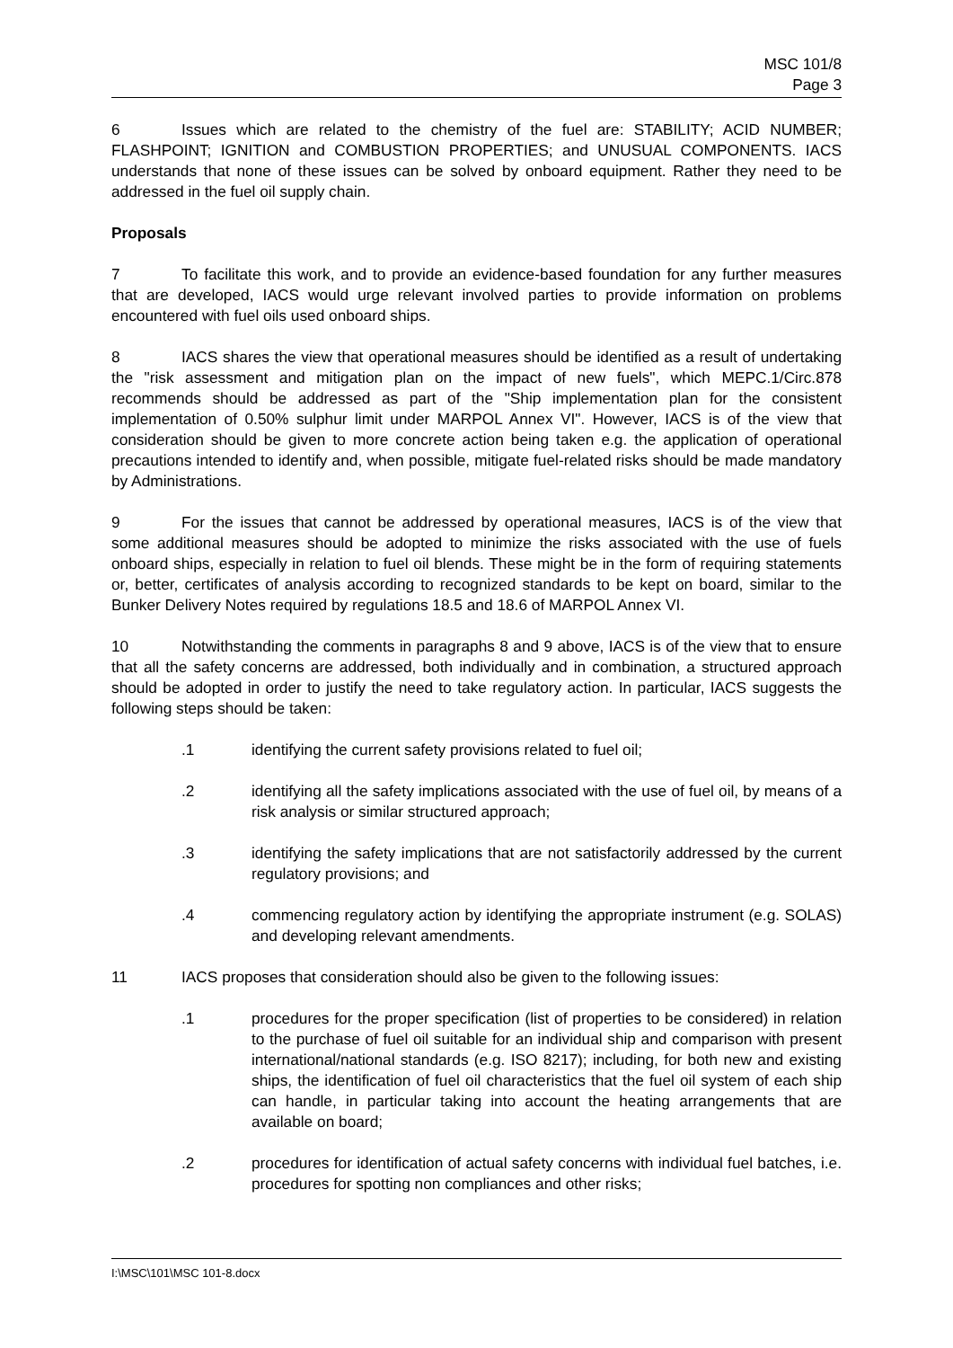MSC 101/8
Page 3
6 Issues which are related to the chemistry of the fuel are: STABILITY; ACID NUMBER; FLASHPOINT; IGNITION and COMBUSTION PROPERTIES; and UNUSUAL COMPONENTS. IACS understands that none of these issues can be solved by onboard equipment. Rather they need to be addressed in the fuel oil supply chain.
Proposals
7 To facilitate this work, and to provide an evidence-based foundation for any further measures that are developed, IACS would urge relevant involved parties to provide information on problems encountered with fuel oils used onboard ships.
8 IACS shares the view that operational measures should be identified as a result of undertaking the "risk assessment and mitigation plan on the impact of new fuels", which MEPC.1/Circ.878 recommends should be addressed as part of the "Ship implementation plan for the consistent implementation of 0.50% sulphur limit under MARPOL Annex VI". However, IACS is of the view that consideration should be given to more concrete action being taken e.g. the application of operational precautions intended to identify and, when possible, mitigate fuel-related risks should be made mandatory by Administrations.
9 For the issues that cannot be addressed by operational measures, IACS is of the view that some additional measures should be adopted to minimize the risks associated with the use of fuels onboard ships, especially in relation to fuel oil blends. These might be in the form of requiring statements or, better, certificates of analysis according to recognized standards to be kept on board, similar to the Bunker Delivery Notes required by regulations 18.5 and 18.6 of MARPOL Annex VI.
10 Notwithstanding the comments in paragraphs 8 and 9 above, IACS is of the view that to ensure that all the safety concerns are addressed, both individually and in combination, a structured approach should be adopted in order to justify the need to take regulatory action. In particular, IACS suggests the following steps should be taken:
.1 identifying the current safety provisions related to fuel oil;
.2 identifying all the safety implications associated with the use of fuel oil, by means of a risk analysis or similar structured approach;
.3 identifying the safety implications that are not satisfactorily addressed by the current regulatory provisions; and
.4 commencing regulatory action by identifying the appropriate instrument (e.g. SOLAS) and developing relevant amendments.
11 IACS proposes that consideration should also be given to the following issues:
.1 procedures for the proper specification (list of properties to be considered) in relation to the purchase of fuel oil suitable for an individual ship and comparison with present international/national standards (e.g. ISO 8217); including, for both new and existing ships, the identification of fuel oil characteristics that the fuel oil system of each ship can handle, in particular taking into account the heating arrangements that are available on board;
.2 procedures for identification of actual safety concerns with individual fuel batches, i.e. procedures for spotting non compliances and other risks;
I:\MSC\101\MSC 101-8.docx